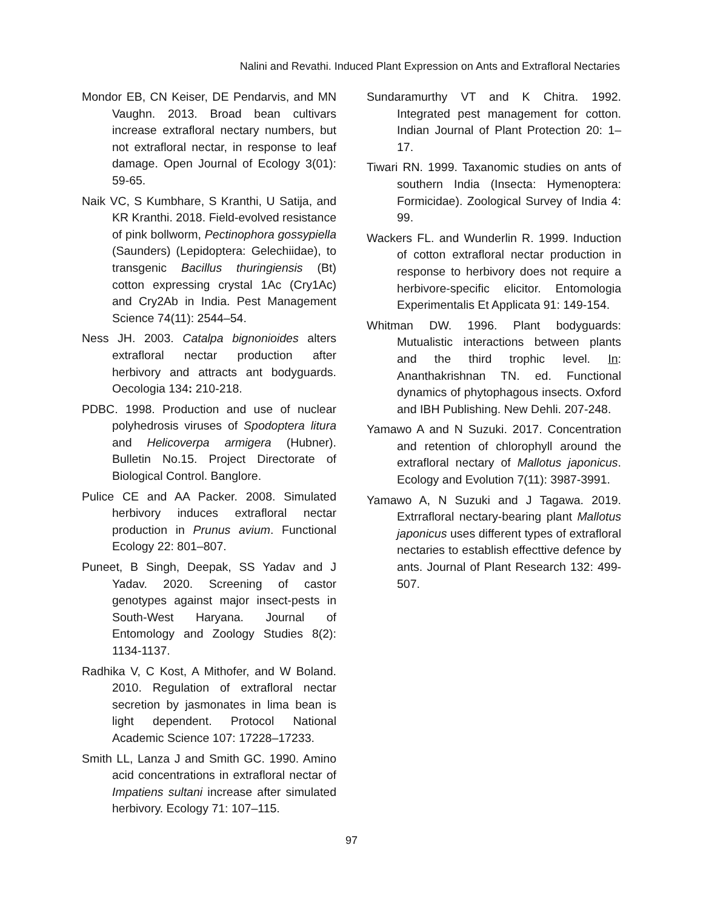Nalini and Revathi. Induced Plant Expression on Ants and Extrafloral Nectaries
Mondor EB, CN Keiser, DE Pendarvis, and MN Vaughn. 2013. Broad bean cultivars increase extrafloral nectary numbers, but not extrafloral nectar, in response to leaf damage. Open Journal of Ecology 3(01): 59-65.
Naik VC, S Kumbhare, S Kranthi, U Satija, and KR Kranthi. 2018. Field-evolved resistance of pink bollworm, Pectinophora gossypiella (Saunders) (Lepidoptera: Gelechiidae), to transgenic Bacillus thuringiensis (Bt) cotton expressing crystal 1Ac (Cry1Ac) and Cry2Ab in India. Pest Management Science 74(11): 2544–54.
Ness JH. 2003. Catalpa bignonioides alters extrafloral nectar production after herbivory and attracts ant bodyguards. Oecologia 134: 210-218.
PDBC. 1998. Production and use of nuclear polyhedrosis viruses of Spodoptera litura and Helicoverpa armigera (Hubner). Bulletin No.15. Project Directorate of Biological Control. Banglore.
Pulice CE and AA Packer. 2008. Simulated herbivory induces extrafloral nectar production in Prunus avium. Functional Ecology 22: 801–807.
Puneet, B Singh, Deepak, SS Yadav and J Yadav. 2020. Screening of castor genotypes against major insect-pests in South-West Haryana. Journal of Entomology and Zoology Studies 8(2): 1134-1137.
Radhika V, C Kost, A Mithofer, and W Boland. 2010. Regulation of extrafloral nectar secretion by jasmonates in lima bean is light dependent. Protocol National Academic Science 107: 17228–17233.
Smith LL, Lanza J and Smith GC. 1990. Amino acid concentrations in extrafloral nectar of Impatiens sultani increase after simulated herbivory. Ecology 71: 107–115.
Sundaramurthy VT and K Chitra. 1992. Integrated pest management for cotton. Indian Journal of Plant Protection 20: 1–17.
Tiwari RN. 1999. Taxanomic studies on ants of southern India (Insecta: Hymenoptera: Formicidae). Zoological Survey of India 4: 99.
Wackers FL. and Wunderlin R. 1999. Induction of cotton extrafloral nectar production in response to herbivory does not require a herbivore-specific elicitor. Entomologia Experimentalis Et Applicata 91: 149-154.
Whitman DW. 1996. Plant bodyguards: Mutualistic interactions between plants and the third trophic level. In: Ananthakrishnan TN. ed. Functional dynamics of phytophagous insects. Oxford and IBH Publishing. New Dehli. 207-248.
Yamawo A and N Suzuki. 2017. Concentration and retention of chlorophyll around the extrafloral nectary of Mallotus japonicus. Ecology and Evolution 7(11): 3987-3991.
Yamawo A, N Suzuki and J Tagawa. 2019. Extrrafloral nectary-bearing plant Mallotus japonicus uses different types of extrafloral nectaries to establish effecttive defence by ants. Journal of Plant Research 132: 499-507.
97